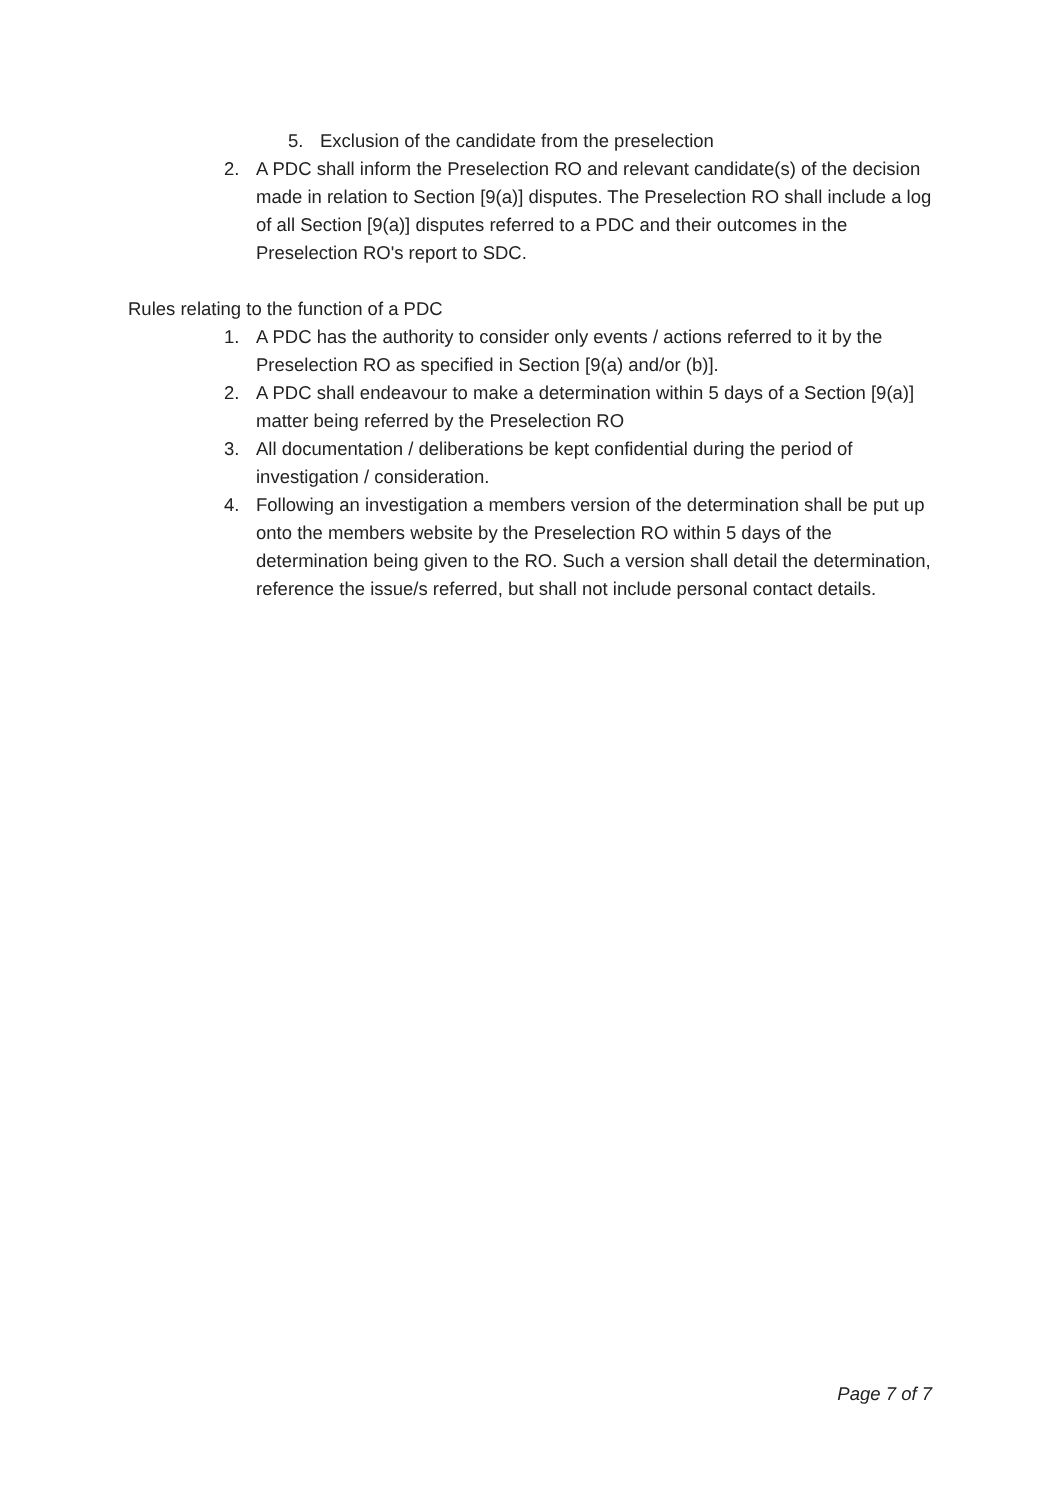5. Exclusion of the candidate from the preselection
2. A PDC shall inform the Preselection RO and relevant candidate(s) of the decision made in relation to Section [9(a)] disputes. The Preselection RO shall include a log of all Section [9(a)] disputes referred to a PDC and their outcomes in the Preselection RO's report to SDC.
Rules relating to the function of a PDC
1. A PDC has the authority to consider only events / actions referred to it by the Preselection RO as specified in Section [9(a) and/or (b)].
2. A PDC shall endeavour to make a determination within 5 days of a Section [9(a)] matter being referred by the Preselection RO
3. All documentation / deliberations be kept confidential during the period of investigation / consideration.
4. Following an investigation a members version of the determination shall be put up onto the members website by the Preselection RO within 5 days of the determination being given to the RO. Such a version shall detail the determination, reference the issue/s referred, but shall not include personal contact details.
Page 7 of 7